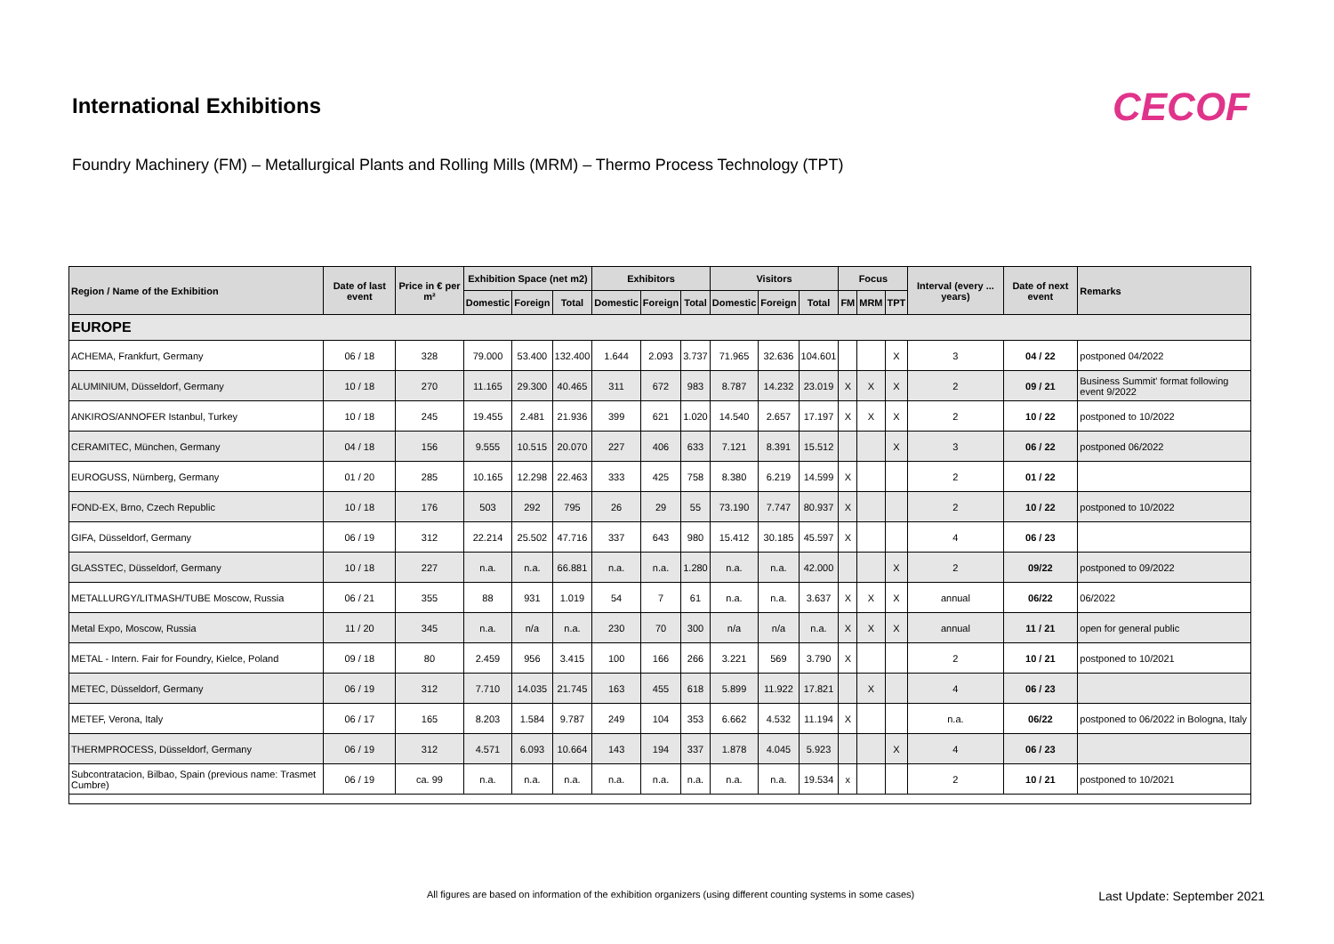International Exhibitions
CECOF
Foundry Machinery (FM) – Metallurgical Plants and Rolling Mills (MRM) – Thermo Process Technology (TPT)
| Region / Name of the Exhibition | Date of last event | Price in € per m² | Exhibition Space (net m2) | | | Exhibitors | | | Visitors | | | Focus | | | Interval (every ... years) | Date of next event | Remarks |
| --- | --- | --- | --- | --- | --- | --- | --- | --- | --- | --- | --- | --- | --- | --- | --- | --- | --- |
| | | | Domestic | Foreign | Total | Domestic | Foreign | Total | Domestic | Foreign | Total | FM | MRM | TPT | | | |
| EUROPE | | | | | | | | | | | | | | | | | |
| ACHEMA, Frankfurt, Germany | 06 / 18 | 328 | 79.000 | 53.400 | 132.400 | 1.644 | 2.093 | 3.737 | 71.965 | 32.636 | 104.601 | | | X | 3 | 04 / 22 | postponed 04/2022 |
| ALUMINIUM, Düsseldorf, Germany | 10 / 18 | 270 | 11.165 | 29.300 | 40.465 | 311 | 672 | 983 | 8.787 | 14.232 | 23.019 | X | X | X | 2 | 09 / 21 | Business Summit' format following event 9/2022 |
| ANKIROS/ANNOFER Istanbul, Turkey | 10 / 18 | 245 | 19.455 | 2.481 | 21.936 | 399 | 621 | 1.020 | 14.540 | 2.657 | 17.197 | X | X | X | 2 | 10 / 22 | postponed to 10/2022 |
| CERAMITEC, München, Germany | 04 / 18 | 156 | 9.555 | 10.515 | 20.070 | 227 | 406 | 633 | 7.121 | 8.391 | 15.512 | | | X | 3 | 06 / 22 | postponed 06/2022 |
| EUROGUSS, Nürnberg, Germany | 01 / 20 | 285 | 10.165 | 12.298 | 22.463 | 333 | 425 | 758 | 8.380 | 6.219 | 14.599 | X | | | 2 | 01 / 22 | |
| FOND-EX, Brno, Czech Republic | 10 / 18 | 176 | 503 | 292 | 795 | 26 | 29 | 55 | 73.190 | 7.747 | 80.937 | X | | | 2 | 10 / 22 | postponed to 10/2022 |
| GIFA, Düsseldorf, Germany | 06 / 19 | 312 | 22.214 | 25.502 | 47.716 | 337 | 643 | 980 | 15.412 | 30.185 | 45.597 | X | | | 4 | 06 / 23 | |
| GLASSTEC, Düsseldorf, Germany | 10 / 18 | 227 | n.a. | n.a. | 66.881 | n.a. | n.a. | 1.280 | n.a. | n.a. | 42.000 | | | X | 2 | 09/22 | postponed to 09/2022 |
| METALLURGY/LITMASH/TUBE Moscow, Russia | 06 / 21 | 355 | 88 | 931 | 1.019 | 54 | 7 | 61 | n.a. | n.a. | 3.637 | X | X | X | annual | 06/22 | 06/2022 |
| Metal Expo, Moscow, Russia | 11 / 20 | 345 | n.a. | n/a | n.a. | 230 | 70 | 300 | n/a | n/a | n.a. | X | X | X | annual | 11 / 21 | open for general public |
| METAL - Intern. Fair for Foundry, Kielce, Poland | 09 / 18 | 80 | 2.459 | 956 | 3.415 | 100 | 166 | 266 | 3.221 | 569 | 3.790 | X | | | 2 | 10 / 21 | postponed to 10/2021 |
| METEC, Düsseldorf, Germany | 06 / 19 | 312 | 7.710 | 14.035 | 21.745 | 163 | 455 | 618 | 5.899 | 11.922 | 17.821 | | X | | 4 | 06 / 23 | |
| METEF, Verona, Italy | 06 / 17 | 165 | 8.203 | 1.584 | 9.787 | 249 | 104 | 353 | 6.662 | 4.532 | 11.194 | X | | | n.a. | 06/22 | postponed to 06/2022 in Bologna, Italy |
| THERMPROCESS, Düsseldorf, Germany | 06 / 19 | 312 | 4.571 | 6.093 | 10.664 | 143 | 194 | 337 | 1.878 | 4.045 | 5.923 | | | X | 4 | 06 / 23 | |
| Subcontratacion, Bilbao, Spain (previous name: Trasmet Cumbre) | 06 / 19 | ca. 99 | n.a. | n.a. | n.a. | n.a. | n.a. | n.a. | n.a. | n.a. | 19.534 | x | | | 2 | 10 / 21 | postponed to 10/2021 |
All figures are based on information of the exhibition organizers (using different counting systems in some cases) Last Update: September 2021